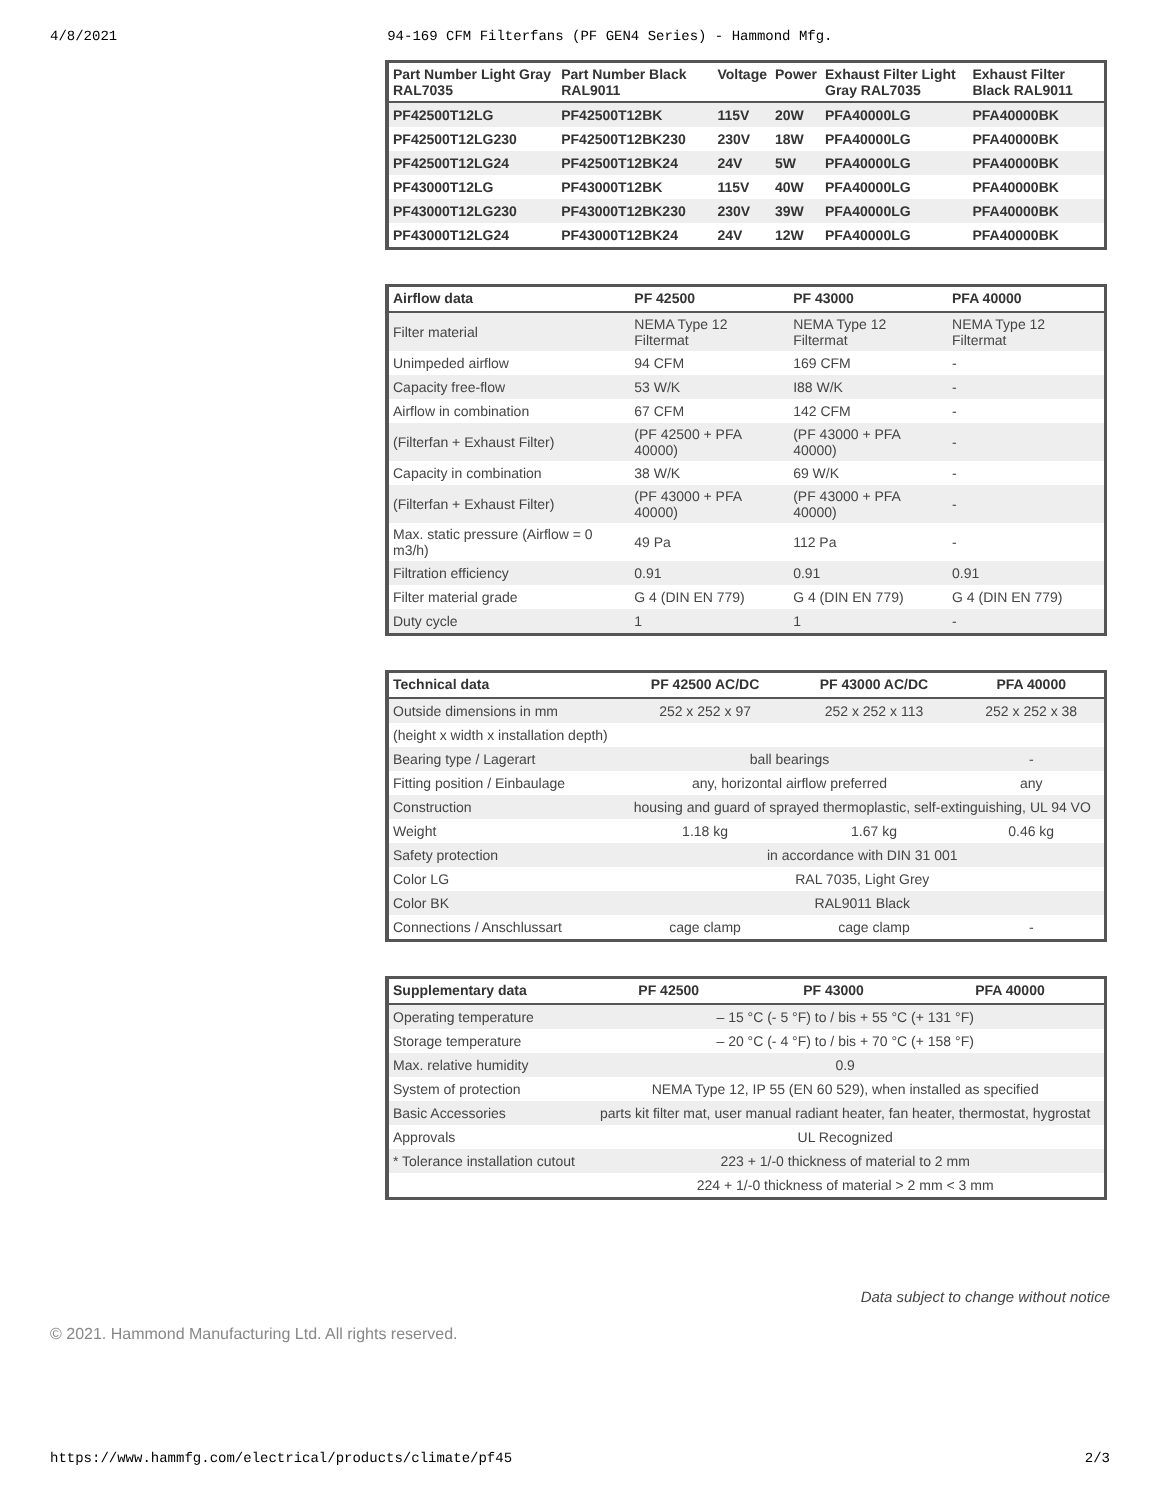4/8/2021 94-169 CFM Filterfans (PF GEN4 Series) - Hammond Mfg.
| Part Number Light Gray RAL7035 | Part Number Black RAL9011 | Voltage | Power | Exhaust Filter Light Gray RAL7035 | Exhaust Filter Black RAL9011 |
| --- | --- | --- | --- | --- | --- |
| PF42500T12LG | PF42500T12BK | 115V | 20W | PFA40000LG | PFA40000BK |
| PF42500T12LG230 | PF42500T12BK230 | 230V | 18W | PFA40000LG | PFA40000BK |
| PF42500T12LG24 | PF42500T12BK24 | 24V | 5W | PFA40000LG | PFA40000BK |
| PF43000T12LG | PF43000T12BK | 115V | 40W | PFA40000LG | PFA40000BK |
| PF43000T12LG230 | PF43000T12BK230 | 230V | 39W | PFA40000LG | PFA40000BK |
| PF43000T12LG24 | PF43000T12BK24 | 24V | 12W | PFA40000LG | PFA40000BK |
| Airflow data | PF 42500 | PF 43000 | PFA 40000 |
| --- | --- | --- | --- |
| Filter material | NEMA Type 12 Filtermat | NEMA Type 12 Filtermat | NEMA Type 12 Filtermat |
| Unimpeded airflow | 94 CFM | 169 CFM | - |
| Capacity free-flow | 53 W/K | I88 W/K | - |
| Airflow in combination | 67 CFM | 142 CFM | - |
| (Filterfan + Exhaust Filter) | (PF 42500 + PFA 40000) | (PF 43000 + PFA 40000) | - |
| Capacity in combination | 38 W/K | 69 W/K | - |
| (Filterfan + Exhaust Filter) | (PF 43000 + PFA 40000) | (PF 43000 + PFA 40000) | - |
| Max. static pressure (Airflow = 0 m3/h) | 49 Pa | 112 Pa | - |
| Filtration efficiency | 0.91 | 0.91 | 0.91 |
| Filter material grade | G 4 (DIN EN 779) | G 4 (DIN EN 779) | G 4 (DIN EN 779) |
| Duty cycle | 1 | 1 | - |
| Technical data | PF 42500 AC/DC | PF 43000 AC/DC | PFA 40000 |
| --- | --- | --- | --- |
| Outside dimensions in mm | 252 x 252 x 97 | 252 x 252 x 113 | 252 x 252 x 38 |
| (height x width x installation depth) | | | |
| Bearing type / Lagerart | ball bearings | | - |
| Fitting position / Einbaulage | any, horizontal airflow preferred | | any |
| Construction | housing and guard of sprayed thermoplastic, self-extinguishing, UL 94 VO | | |
| Weight | 1.18 kg | 1.67 kg | 0.46 kg |
| Safety protection | in accordance with DIN 31 001 | | |
| Color LG | RAL 7035, Light Grey | | |
| Color BK | RAL9011 Black | | |
| Connections / Anschlussart | cage clamp | cage clamp | - |
| Supplementary data | PF 42500 | PF 43000 | PFA 40000 |
| --- | --- | --- | --- |
| Operating temperature | – 15 °C (- 5 °F) to / bis + 55 °C (+ 131 °F) | | |
| Storage temperature | – 20 °C (- 4 °F) to / bis + 70 °C (+ 158 °F) | | |
| Max. relative humidity | 0.9 | | |
| System of protection | NEMA Type 12, IP 55 (EN 60 529), when installed as specified | | |
| Basic Accessories | parts kit filter mat, user manual radiant heater, fan heater, thermostat, hygrostat | | |
| Approvals | UL Recognized | | |
| * Tolerance installation cutout | 223 + 1/-0 thickness of material to 2 mm | | |
| | 224 + 1/-0 thickness of material > 2 mm < 3 mm | | |
Data subject to change without notice
© 2021. Hammond Manufacturing Ltd. All rights reserved.
https://www.hammfg.com/electrical/products/climate/pf45 2/3